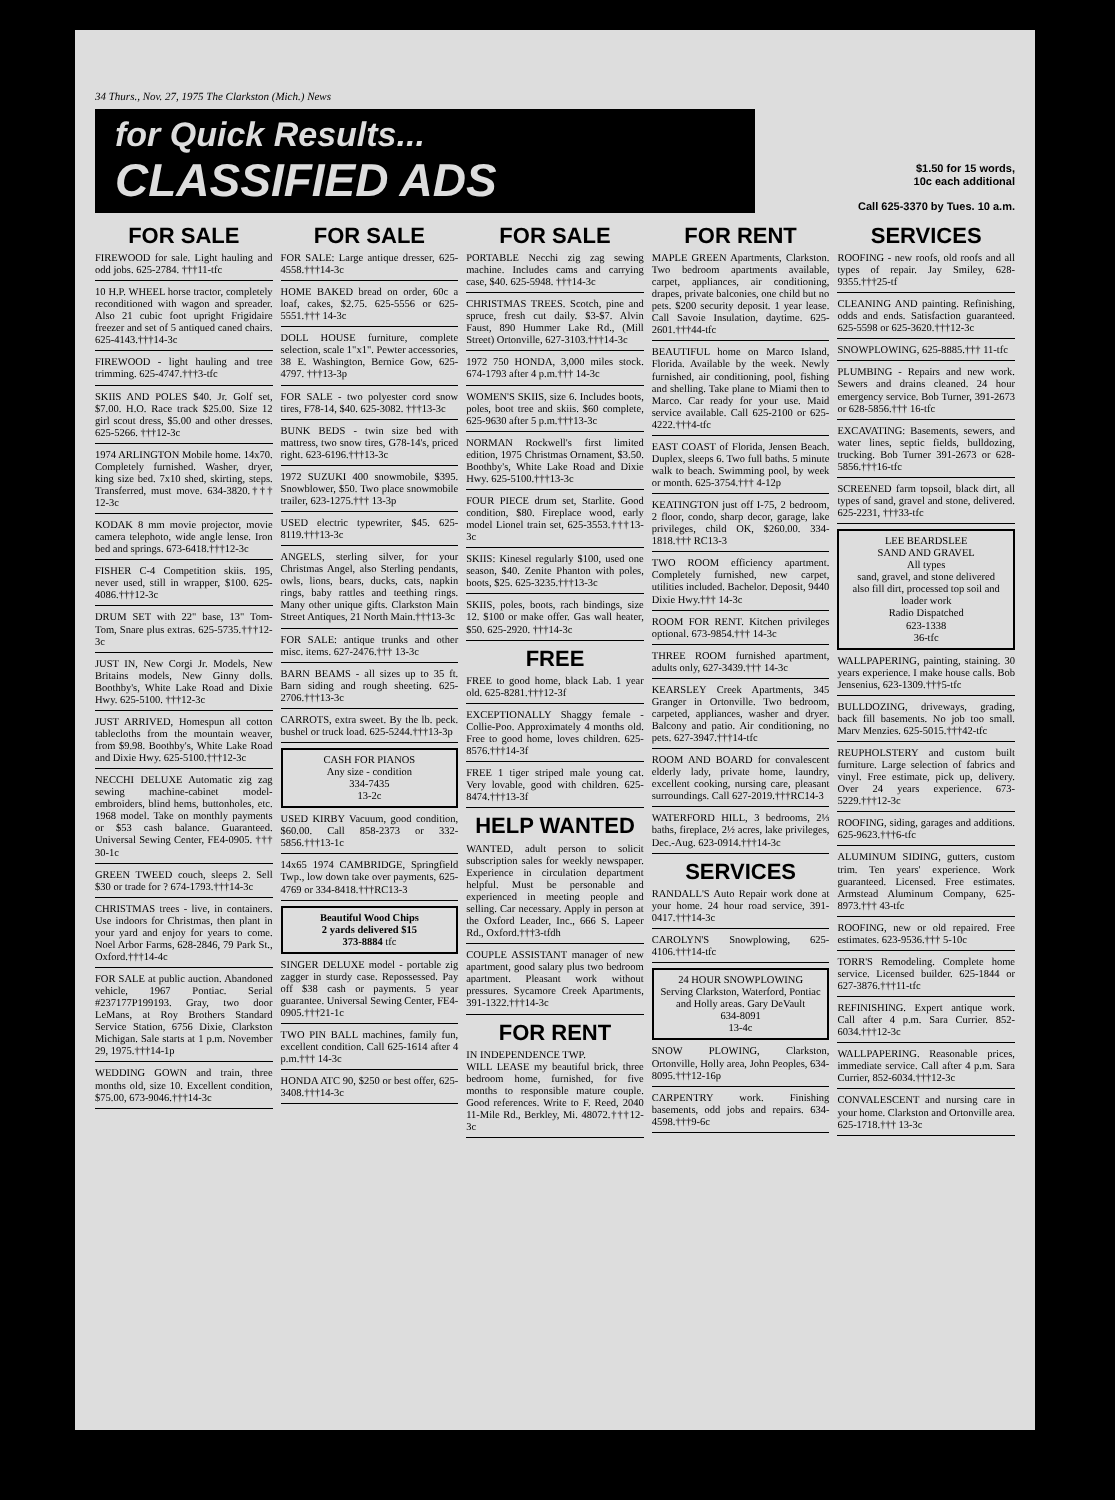34 Thurs., Nov. 27, 1975 The Clarkston (Mich.) News
for Quick Results...
CLASSIFIED ADS
$1.50 for 15 words,
10c each additional
Call 625-3370 by Tues. 10 a.m.
FOR SALE
FIREWOOD for sale. Light hauling and odd jobs. 625-2784. †††11-tfc
10 H.P. WHEEL horse tractor, completely reconditioned with wagon and spreader. Also 21 cubic foot upright Frigidaire freezer and set of 5 antiqued caned chairs. 625-4143.†††14-3c
FIREWOOD - light hauling and tree trimming. 625-4747.†††3-tfc
SKIIS AND POLES $40. Jr. Golf set, $7.00. H.O. Race track $25.00. Size 12 girl scout dress, $5.00 and other dresses. 625-5266. †††12-3c
1974 ARLINGTON Mobile home. 14x70. Completely furnished. Washer, dryer, king size bed. 7x10 shed, skirting, steps. Transferred, must move. 634-3820.††† 12-3c
KODAK 8 mm movie projector, movie camera telephoto, wide angle lense. Iron bed and springs. 673-6418.†††12-3c
FISHER C-4 Competition skiis. 195, never used, still in wrapper, $100. 625-4086.†††12-3c
DRUM SET with 22" base, 13" Tom-Tom, Snare plus extras. 625-5735.†††12-3c
JUST IN, New Corgi Jr. Models, New Britains models, New Ginny dolls. Boothby's, White Lake Road and Dixie Hwy. 625-5100. †††12-3c
JUST ARRIVED, Homespun all cotton tablecloths from the mountain weaver, from $9.98. Boothby's, White Lake Road and Dixie Hwy. 625-5100.†††12-3c
NECCHI DELUXE Automatic zig zag sewing machine-cabinet model-embroiders, blind hems, buttonholes, etc. 1968 model. Take on monthly payments or $53 cash balance. Guaranteed. Universal Sewing Center, FE4-0905. ††† 30-1c
GREEN TWEED couch, sleeps 2. Sell $30 or trade for ? 674-1793.†††14-3c
CHRISTMAS trees - live, in containers. Use indoors for Christmas, then plant in your yard and enjoy for years to come. Noel Arbor Farms, 628-2846, 79 Park St., Oxford.†††14-4c
FOR SALE at public auction. Abandoned vehicle, 1967 Pontiac. Serial #237177P199193. Gray, two door LeMans, at Roy Brothers Standard Service Station, 6756 Dixie, Clarkston Michigan. Sale starts at 1 p.m. November 29, 1975.†††14-1p
WEDDING GOWN and train, three months old, size 10. Excellent condition, $75.00, 673-9046.†††14-3c
FOR SALE
FOR SALE: Large antique dresser, 625-4558.†††14-3c
HOME BAKED bread on order, 60c a loaf, cakes, $2.75. 625-5556 or 625-5551.††† 14-3c
DOLL HOUSE furniture, complete selection, scale 1"x1". Pewter accessories, 38 E. Washington, Bernice Gow, 625-4797. †††13-3p
FOR SALE - two polyester cord snow tires, F78-14, $40. 625-3082. †††13-3c
BUNK BEDS - twin size bed with mattress, two snow tires, G78-14's, priced right. 623-6196.†††13-3c
1972 SUZUKI 400 snowmobile, $395. Snowblower, $50. Two place snowmobile trailer, 623-1275.††† 13-3p
USED electric typewriter, $45. 625-8119.†††13-3c
ANGELS, sterling silver, for your Christmas Angel, also Sterling pendants, owls, lions, bears, ducks, cats, napkin rings, baby rattles and teething rings. Many other unique gifts. Clarkston Main Street Antiques, 21 North Main.†††13-3c
FOR SALE: antique trunks and other misc. items. 627-2476.††† 13-3c
BARN BEAMS - all sizes up to 35 ft. Barn siding and rough sheeting. 625-2706.†††13-3c
CARROTS, extra sweet. By the lb. peck. bushel or truck load. 625-5244.†††13-3p
CASH FOR PIANOS
Any size - condition
334-7435
13-2c
USED KIRBY Vacuum, good condition, $60.00. Call 858-2373 or 332-5856.†††13-1c
14x65 1974 CAMBRIDGE, Springfield Twp., low down take over payments, 625-4769 or 334-8418.†††RC13-3
Beautiful Wood Chips
2 yards delivered $15
373-8884 tfc
SINGER DELUXE model - portable zig zagger in sturdy case. Repossessed. Pay off $38 cash or payments. 5 year guarantee. Universal Sewing Center, FE4-0905.†††21-1c
TWO PIN BALL machines, family fun, excellent condition. Call 625-1614 after 4 p.m.††† 14-3c
HONDA ATC 90, $250 or best offer, 625-3408.†††14-3c
FOR SALE
PORTABLE Necchi zig zag sewing machine. Includes cams and carrying case, $40. 625-5948. †††14-3c
CHRISTMAS TREES. Scotch, pine and spruce, fresh cut daily. $3-$7. Alvin Faust, 890 Hummer Lake Rd., (Mill Street) Ortonville, 627-3103.†††14-3c
1972 750 HONDA, 3,000 miles stock. 674-1793 after 4 p.m.††† 14-3c
WOMEN'S SKIIS, size 6. Includes boots, poles, boot tree and skiis. $60 complete, 625-9630 after 5 p.m.†††13-3c
NORMAN Rockwell's first limited edition, 1975 Christmas Ornament, $3.50. Boothby's, White Lake Road and Dixie Hwy. 625-5100.†††13-3c
FOUR PIECE drum set, Starlite. Good condition, $80. Fireplace wood, early model Lionel train set, 625-3553.†††13-3c
SKIIS: Kinesel regularly $100, used one season, $40. Zenite Phanton with poles, boots, $25. 625-3235.†††13-3c
SKIIS, poles, boots, rach bindings, size 12. $100 or make offer. Gas wall heater, $50. 625-2920. †††14-3c
FREE
FREE to good home, black Lab. 1 year old. 625-8281.†††12-3f
EXCEPTIONALLY Shaggy female - Collie-Poo. Approximately 4 months old. Free to good home, loves children. 625-8576.†††14-3f
FREE 1 tiger striped male young cat. Very lovable, good with children. 625-8474.†††13-3f
HELP WANTED
WANTED, adult person to solicit subscription sales for weekly newspaper. Experience in circulation department helpful. Must be personable and experienced in meeting people and selling. Car necessary. Apply in person at the Oxford Leader, Inc., 666 S. Lapeer Rd., Oxford.†††3-tfdh
COUPLE ASSISTANT manager of new apartment, good salary plus two bedroom apartment. Pleasant work without pressures. Sycamore Creek Apartments, 391-1322.†††14-3c
FOR RENT
IN INDEPENDENCE TWP.
WILL LEASE my beautiful brick, three bedroom home, furnished, for five months to responsible mature couple. Good references. Write to F. Reed, 2040 11-Mile Rd., Berkley, Mi. 48072.†††12-3c
FOR RENT
MAPLE GREEN Apartments, Clarkston. Two bedroom apartments available, carpet, appliances, air conditioning, drapes, private balconies, one child but no pets. $200 security deposit. 1 year lease. Call Savoie Insulation, daytime. 625-2601.†††44-tfc
BEAUTIFUL home on Marco Island, Florida. Available by the week. Newly furnished, air conditioning, pool, fishing and shelling. Take plane to Miami then to Marco. Car ready for your use. Maid service available. Call 625-2100 or 625-4222.†††4-tfc
EAST COAST of Florida, Jensen Beach. Duplex, sleeps 6. Two full baths. 5 minute walk to beach. Swimming pool, by week or month. 625-3754.††† 4-12p
KEATINGTON just off I-75, 2 bedroom, 2 floor, condo, sharp decor, garage, lake privileges, child OK, $260.00. 334-1818.††† RC13-3
TWO ROOM efficiency apartment. Completely furnished, new carpet, utilities included. Bachelor. Deposit, 9440 Dixie Hwy.††† 14-3c
ROOM FOR RENT. Kitchen privileges optional. 673-9854.††† 14-3c
THREE ROOM furnished apartment, adults only, 627-3439.††† 14-3c
KEARSLEY Creek Apartments, 345 Granger in Ortonville. Two bedroom, carpeted, appliances, washer and dryer. Balcony and patio. Air conditioning, no pets. 627-3947.†††14-tfc
ROOM AND BOARD for convalescent elderly lady, private home, laundry, excellent cooking, nursing care, pleasant surroundings. Call 627-2019.†††RC14-3
WATERFORD HILL, 3 bedrooms, 2⅓ baths, fireplace, 2½ acres, lake privileges, Dec.-Aug. 623-0914.†††14-3c
SERVICES
RANDALL'S Auto Repair work done at your home. 24 hour road service, 391-0417.†††14-3c
CAROLYN'S Snowplowing, 625-4106.†††14-tfc
24 HOUR SNOWPLOWING
Serving Clarkston, Waterford, Pontiac and Holly areas. Gary DeVault
634-8091
13-4c
SNOW PLOWING, Clarkston, Ortonville, Holly area, John Peoples, 634-8095.†††12-16p
CARPENTRY work. Finishing basements, odd jobs and repairs. 634-4598.†††9-6c
SERVICES
ROOFING - new roofs, old roofs and all types of repair. Jay Smiley, 628-9355.†††25-tf
CLEANING AND painting. Refinishing, odds and ends. Satisfaction guaranteed. 625-5598 or 625-3620.†††12-3c
SNOWPLOWING, 625-8885.††† 11-tfc
PLUMBING - Repairs and new work. Sewers and drains cleaned. 24 hour emergency service. Bob Turner, 391-2673 or 628-5856.††† 16-tfc
EXCAVATING: Basements, sewers, and water lines, septic fields, bulldozing, trucking. Bob Turner 391-2673 or 628-5856.†††16-tfc
SCREENED farm topsoil, black dirt, all types of sand, gravel and stone, delivered. 625-2231, †††33-tfc
LEE BEARDSLEE
SAND AND GRAVEL
All types
sand, gravel, and stone delivered
also fill dirt, processed top soil and loader work
Radio Dispatched
623-1338
36-tfc
WALLPAPERING, painting, staining. 30 years experience. I make house calls. Bob Jensenius, 623-1309.†††5-tfc
BULLDOZING, driveways, grading, back fill basements. No job too small. Marv Menzies. 625-5015.†††42-tfc
REUPHOLSTERY and custom built furniture. Large selection of fabrics and vinyl. Free estimate, pick up, delivery. Over 24 years experience. 673-5229.†††12-3c
ROOFING, siding, garages and additions. 625-9623.†††6-tfc
ALUMINUM SIDING, gutters, custom trim. Ten years' experience. Work guaranteed. Licensed. Free estimates. Armstead Aluminum Company, 625-8973.††† 43-tfc
ROOFING, new or old repaired. Free estimates. 623-9536.††† 5-10c
TORR'S Remodeling. Complete home service. Licensed builder. 625-1844 or 627-3876.†††11-tfc
REFINISHING. Expert antique work. Call after 4 p.m. Sara Currier. 852-6034.†††12-3c
WALLPAPERING. Reasonable prices, immediate service. Call after 4 p.m. Sara Currier, 852-6034.†††12-3c
CONVALESCENT and nursing care in your home. Clarkston and Ortonville area. 625-1718.††† 13-3c